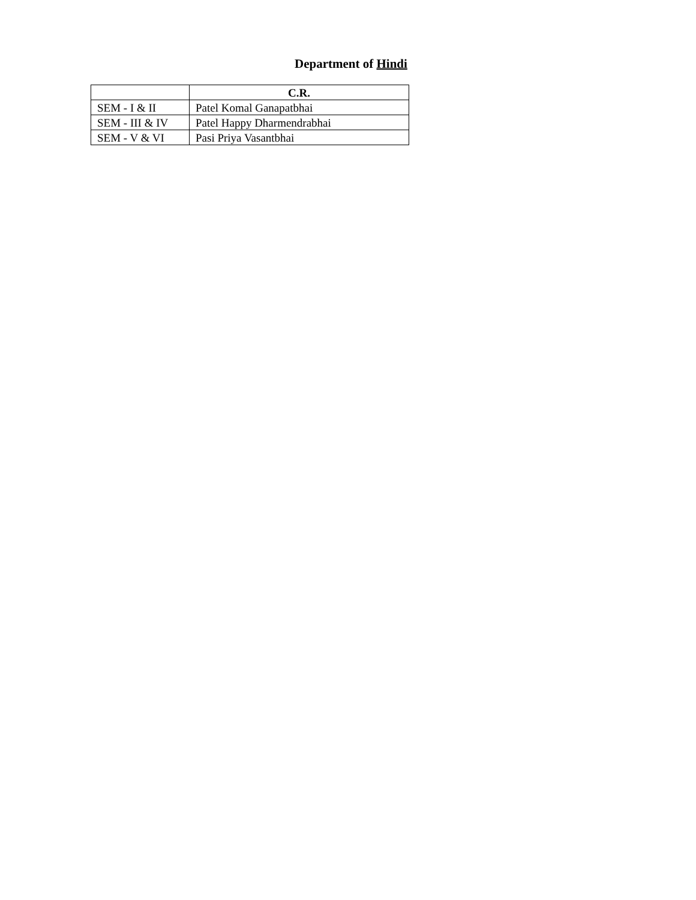Department of Hindi
| | C.R. |
| --- | --- |
| SEM - I & II | Patel Komal Ganapatbhai |
| SEM - III & IV | Patel Happy Dharmendrabhai |
| SEM - V & VI | Pasi Priya Vasantbhai |